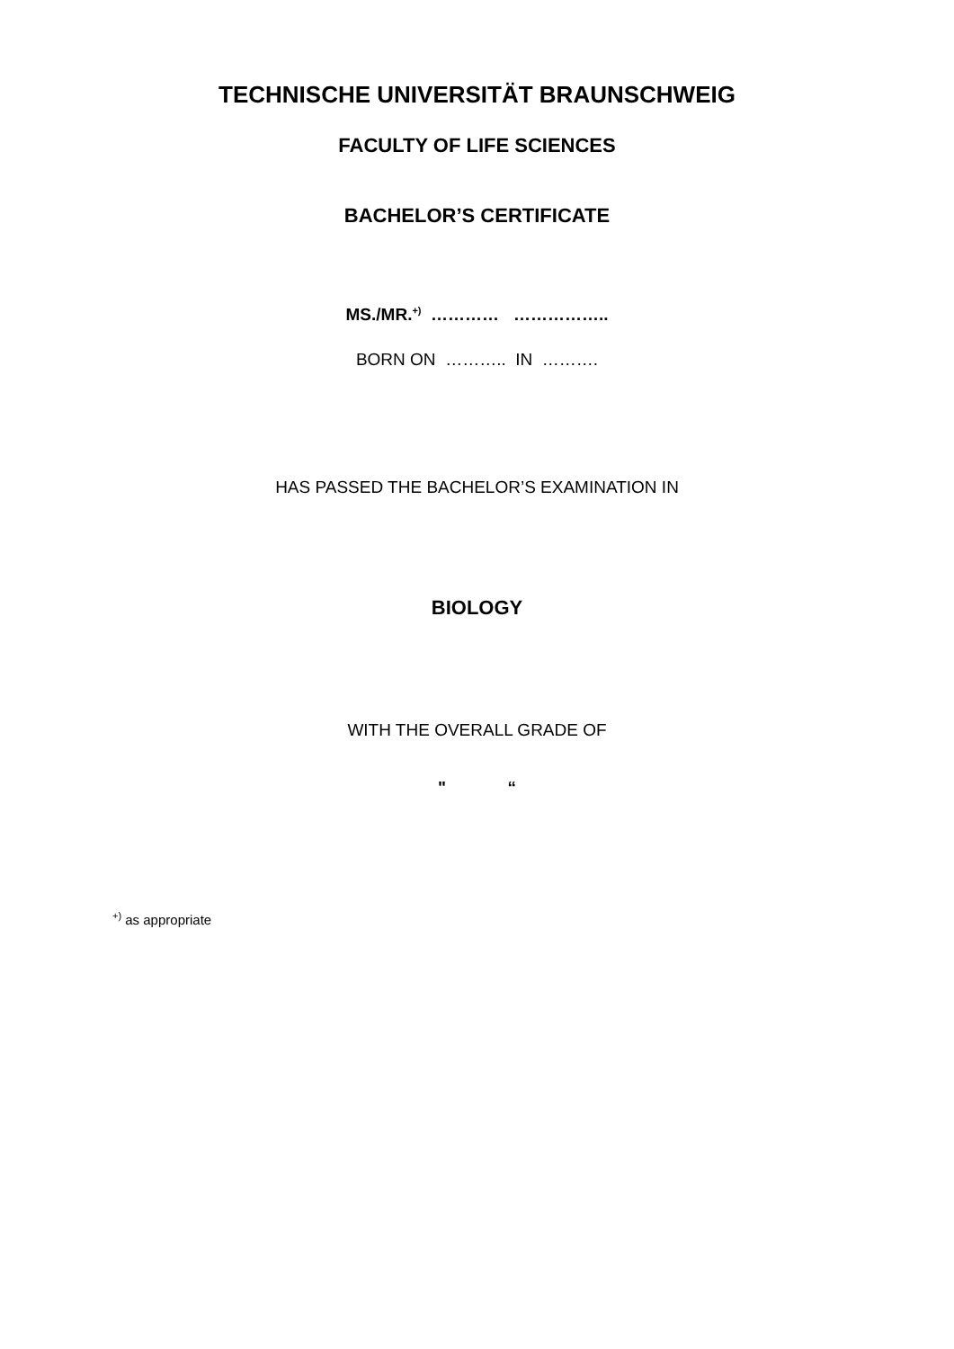TECHNISCHE UNIVERSITÄT BRAUNSCHWEIG
FACULTY OF LIFE SCIENCES
BACHELOR’S CERTIFICATE
MS./MR.<sup>+)</sup> ………… ……………..
BORN ON ……….. IN ……….
HAS PASSED THE BACHELOR’S EXAMINATION IN
BIOLOGY
WITH THE OVERALL GRADE OF
" “
<sup>+)</sup> as appropriate